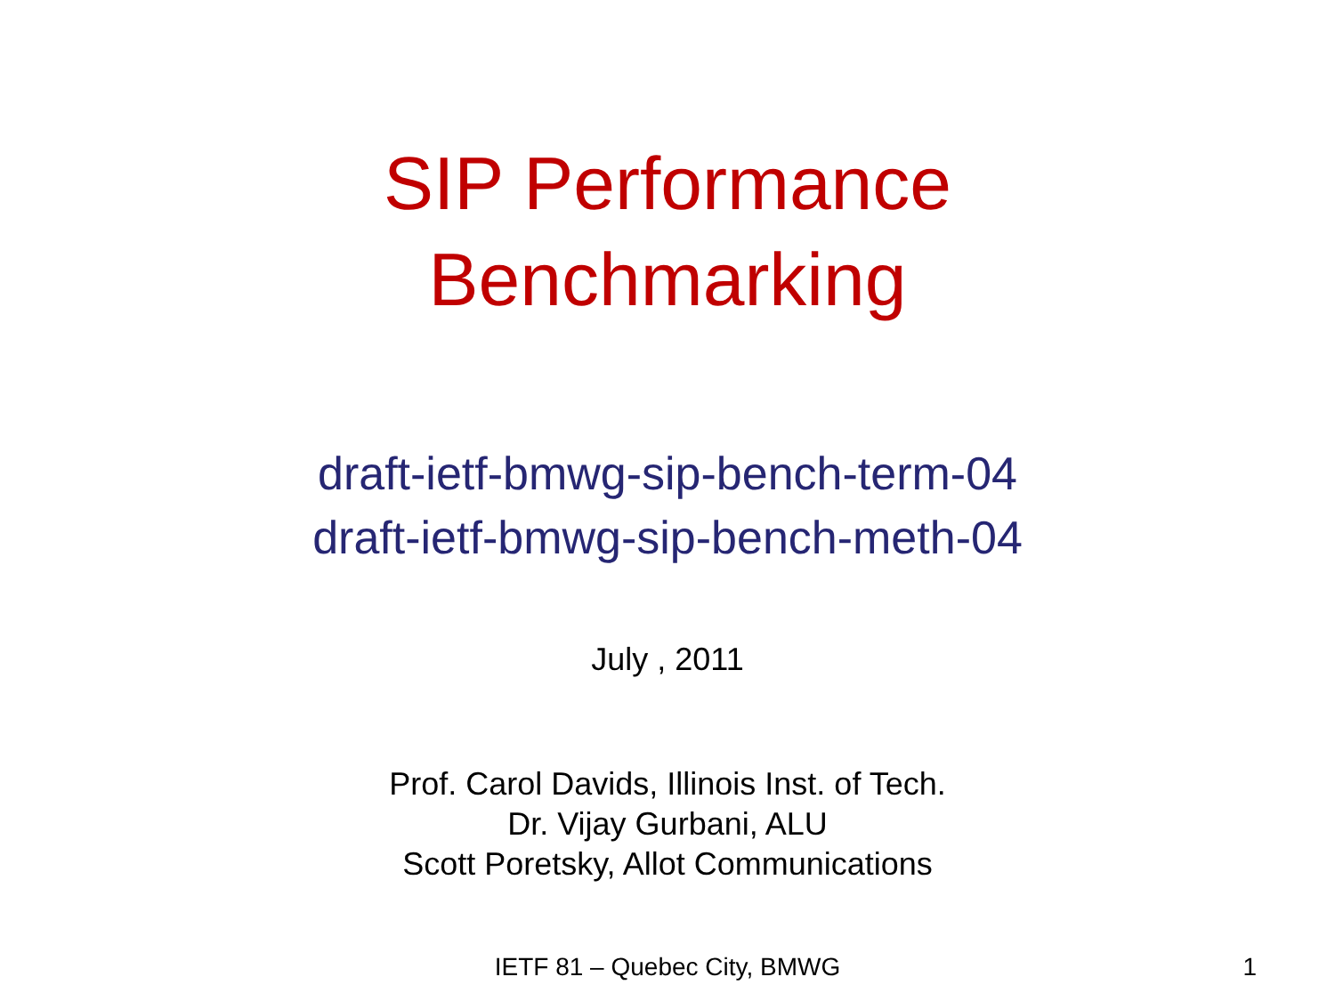SIP Performance
Benchmarking
draft-ietf-bmwg-sip-bench-term-04
draft-ietf-bmwg-sip-bench-meth-04
July , 2011
Prof. Carol Davids, Illinois Inst. of Tech.
Dr. Vijay Gurbani, ALU
Scott Poretsky, Allot Communications
IETF 81 – Quebec City, BMWG 1